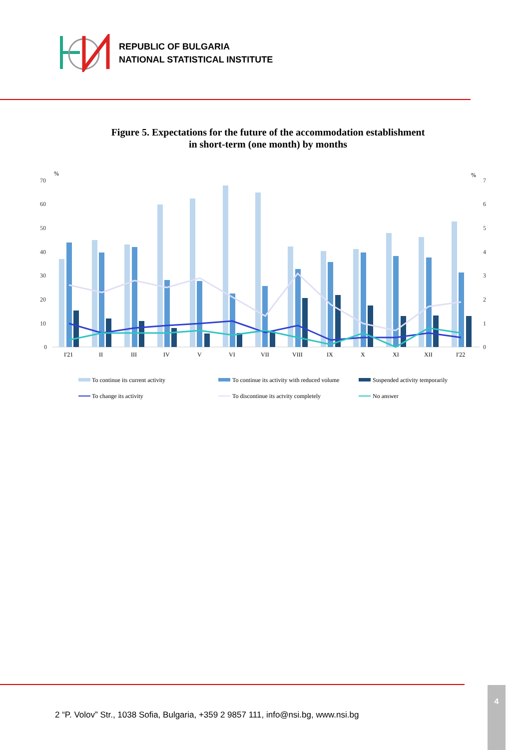REPUBLIC OF BULGARIA
NATIONAL STATISTICAL INSTITUTE
Figure 5. Expectations for the future of the accommodation establishment
in short-term (one month) by months
%
%
70
60
50
40
30
20
10
0
7
6
5
4
3
2
1
0
I'21
II
III
IV
V
VI
VII
VIII
IX
X
XI
XII
I'22
To continue its current activity
To continue its activity with reduced volume
Suspended activity temporarily
To change its activity
To discontinue its actvity completely
No answer
2 “P. Volov” Str., 1038 Sofia, Bulgaria, +359 2 9857 111, info@nsi.bg, www.nsi.bg
4